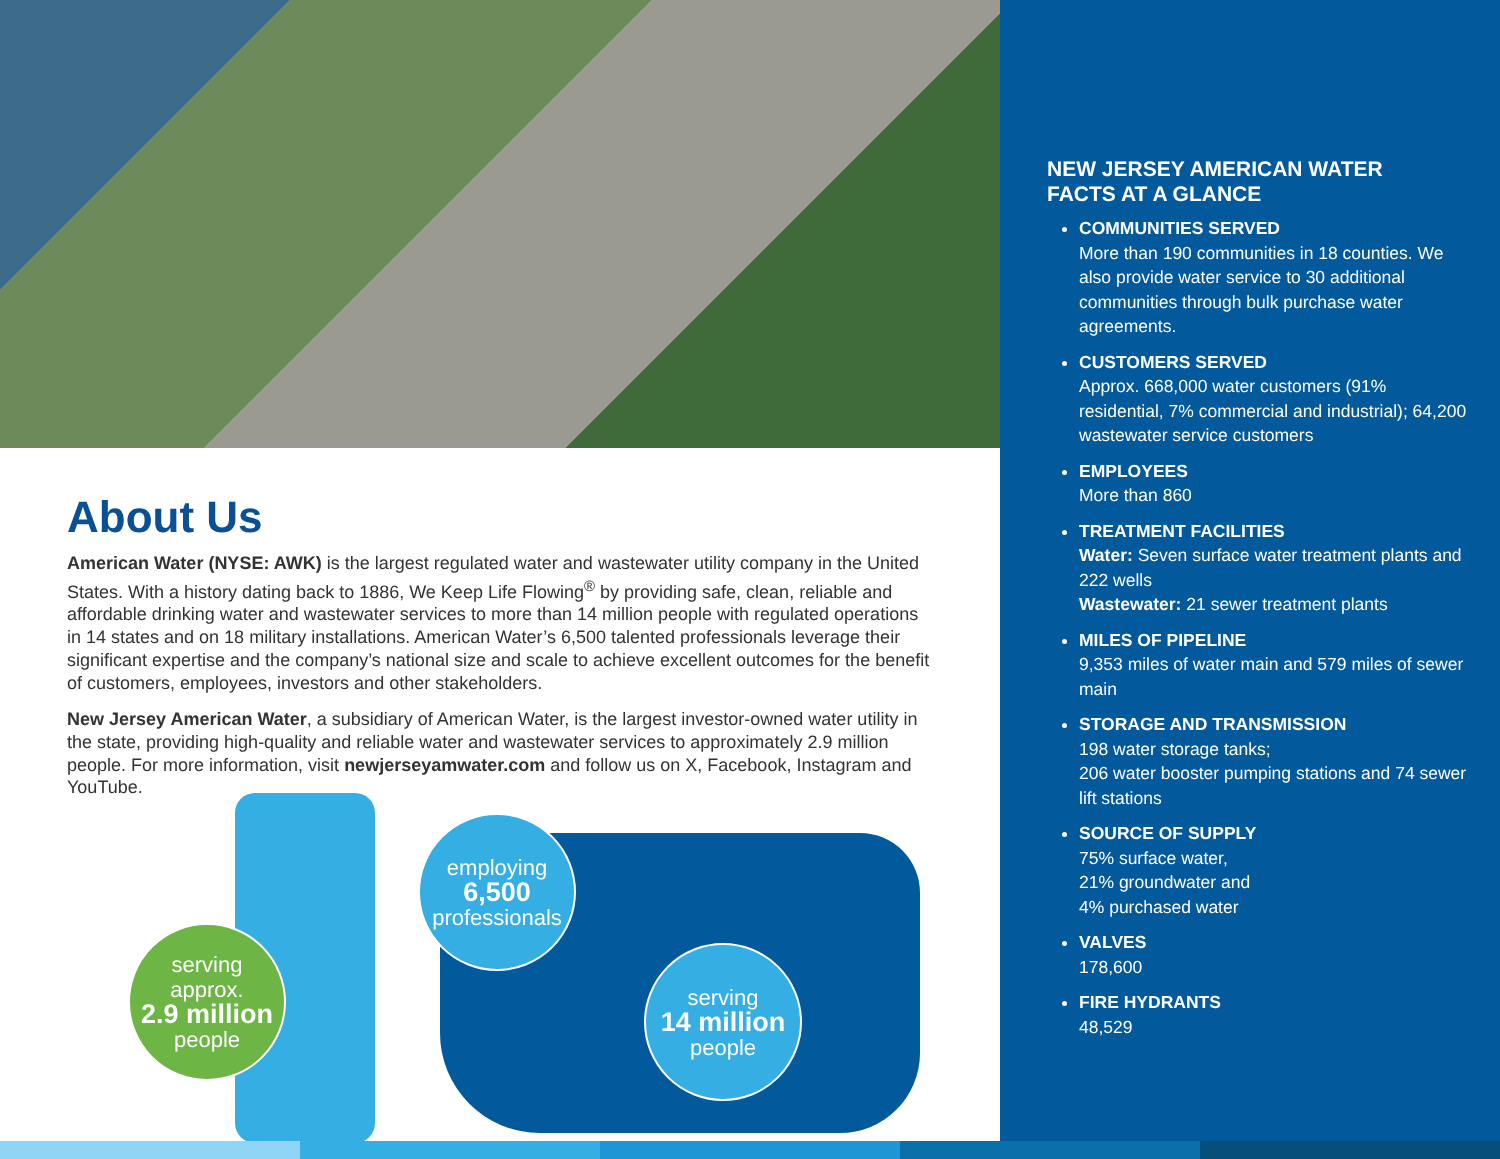About Us
American Water (NYSE: AWK) is the largest regulated water and wastewater utility company in the United States. With a history dating back to 1886, We Keep Life Flowing<sup>®</sup> by providing safe, clean, reliable and affordable drinking water and wastewater services to more than 14 million people with regulated operations in 14 states and on 18 military installations. American Water’s 6,500 talented professionals leverage their significant expertise and the company’s national size and scale to achieve excellent outcomes for the benefit of customers, employees, investors and other stakeholders.
New Jersey American Water, a subsidiary of American Water, is the largest investor-owned water utility in the state, providing high-quality and reliable water and wastewater services to approximately 2.9 million people. For more information, visit newjerseyamwater.com and follow us on X, Facebook, Instagram and YouTube.
serving
approx.
2.9 million
people
employing
6,500
professionals
serving
14 million
people
NEW JERSEY AMERICAN WATER
FACTS AT A GLANCE
COMMUNITIES SERVED
More than 190 communities in 18 counties. We also provide water service to 30 additional communities through bulk purchase water agreements.
CUSTOMERS SERVED
Approx. 668,000 water customers (91% residential, 7% commercial and industrial); 64,200 wastewater service customers
EMPLOYEES
More than 860
TREATMENT FACILITIES
Water: Seven surface water treatment plants and 222 wells
Wastewater: 21 sewer treatment plants
MILES OF PIPELINE
9,353 miles of water main and 579 miles of sewer main
STORAGE AND TRANSMISSION
198 water storage tanks;
206 water booster pumping stations and 74 sewer lift stations
SOURCE OF SUPPLY
75% surface water,
21% groundwater and
4% purchased water
VALVES
178,600
FIRE HYDRANTS
48,529